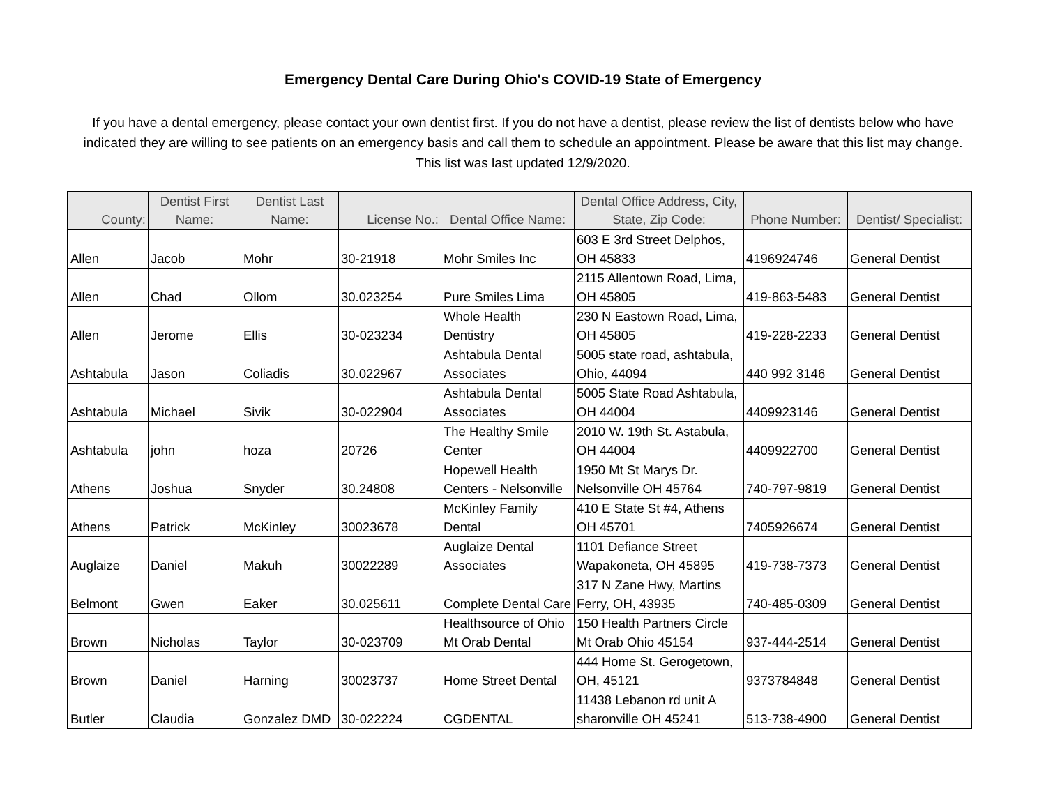Emergency Dental Care During Ohio's COVID-19 State of Emergency
If you have a dental emergency, please contact your own dentist first. If you do not have a dentist, please review the list of dentists below who have indicated they are willing to see patients on an emergency basis and call them to schedule an appointment. Please be aware that this list may change. This list was last updated 12/9/2020.
| County: | Dentist First Name: | Dentist Last Name: | License No.: | Dental Office Name: | Dental Office Address, City, State, Zip Code: | Phone Number: | Dentist/ Specialist: |
| --- | --- | --- | --- | --- | --- | --- | --- |
| Allen | Jacob | Mohr | 30-21918 | Mohr Smiles Inc | 603 E 3rd Street Delphos, OH 45833 | 4196924746 | General Dentist |
| Allen | Chad | Ollom | 30.023254 | Pure Smiles Lima | 2115 Allentown Road, Lima, OH 45805 | 419-863-5483 | General Dentist |
| Allen | Jerome | Ellis | 30-023234 | Whole Health Dentistry | 230 N Eastown Road, Lima, OH 45805 | 419-228-2233 | General Dentist |
| Ashtabula | Jason | Coliadis | 30.022967 | Ashtabula Dental Associates | 5005 state road, ashtabula, Ohio, 44094 | 440 992 3146 | General Dentist |
| Ashtabula | Michael | Sivik | 30-022904 | Ashtabula Dental Associates | 5005 State Road Ashtabula, OH 44004 | 4409923146 | General Dentist |
| Ashtabula | john | hoza | 20726 | The Healthy Smile Center | 2010 W. 19th St. Astabula, OH 44004 | 4409922700 | General Dentist |
| Athens | Joshua | Snyder | 30.24808 | Hopewell Health Centers - Nelsonville | 1950 Mt St Marys Dr. Nelsonville OH 45764 | 740-797-9819 | General Dentist |
| Athens | Patrick | McKinley | 30023678 | McKinley Family Dental | 410 E State St #4, Athens OH 45701 | 7405926674 | General Dentist |
| Auglaize | Daniel | Makuh | 30022289 | Auglaize Dental Associates | 1101 Defiance Street Wapakoneta, OH 45895 | 419-738-7373 | General Dentist |
| Belmont | Gwen | Eaker | 30.025611 | Complete Dental Care | 317 N Zane Hwy, Martins Ferry, OH, 43935 | 740-485-0309 | General Dentist |
| Brown | Nicholas | Taylor | 30-023709 | Healthsource of Ohio Mt Orab Dental | 150 Health Partners Circle Mt Orab Ohio 45154 | 937-444-2514 | General Dentist |
| Brown | Daniel | Harning | 30023737 | Home Street Dental | 444 Home St. Gerogetown, OH, 45121 | 9373784848 | General Dentist |
| Butler | Claudia | Gonzalez DMD | 30-022224 | CGDENTAL | 11438 Lebanon rd unit A sharonville OH 45241 | 513-738-4900 | General Dentist |